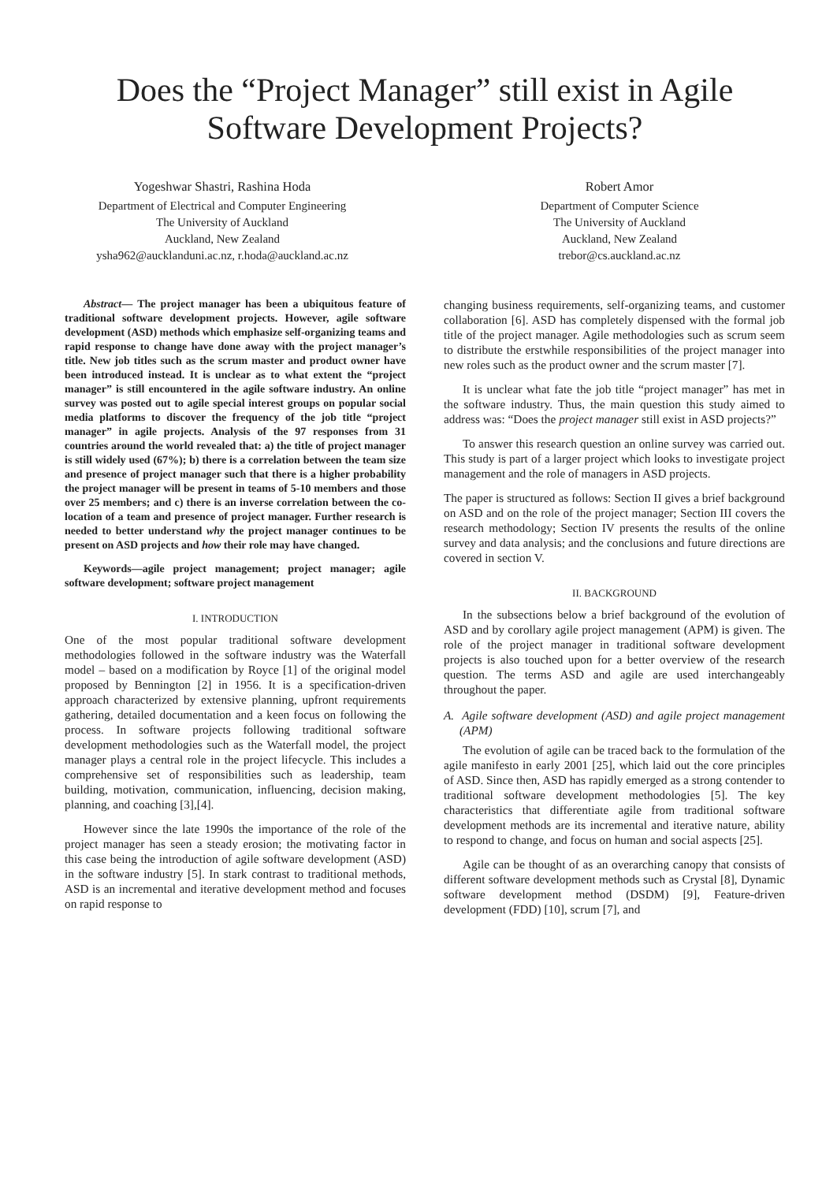Does the “Project Manager” still exist in Agile Software Development Projects?
Yogeshwar Shastri, Rashina Hoda
Department of Electrical and Computer Engineering
The University of Auckland
Auckland, New Zealand
ysha962@aucklanduni.ac.nz, r.hoda@auckland.ac.nz
Robert Amor
Department of Computer Science
The University of Auckland
Auckland, New Zealand
trebor@cs.auckland.ac.nz
Abstract— The project manager has been a ubiquitous feature of traditional software development projects. However, agile software development (ASD) methods which emphasize self-organizing teams and rapid response to change have done away with the project manager’s title. New job titles such as the scrum master and product owner have been introduced instead. It is unclear as to what extent the “project manager” is still encountered in the agile software industry. An online survey was posted out to agile special interest groups on popular social media platforms to discover the frequency of the job title “project manager” in agile projects. Analysis of the 97 responses from 31 countries around the world revealed that: a) the title of project manager is still widely used (67%); b) there is a correlation between the team size and presence of project manager such that there is a higher probability the project manager will be present in teams of 5-10 members and those over 25 members; and c) there is an inverse correlation between the co-location of a team and presence of project manager. Further research is needed to better understand why the project manager continues to be present on ASD projects and how their role may have changed.
Keywords—agile project management; project manager; agile software development; software project management
I. INTRODUCTION
One of the most popular traditional software development methodologies followed in the software industry was the Waterfall model – based on a modification by Royce [1] of the original model proposed by Bennington [2] in 1956. It is a specification-driven approach characterized by extensive planning, upfront requirements gathering, detailed documentation and a keen focus on following the process. In software projects following traditional software development methodologies such as the Waterfall model, the project manager plays a central role in the project lifecycle. This includes a comprehensive set of responsibilities such as leadership, team building, motivation, communication, influencing, decision making, planning, and coaching [3],[4].
However since the late 1990s the importance of the role of the project manager has seen a steady erosion; the motivating factor in this case being the introduction of agile software development (ASD) in the software industry [5]. In stark contrast to traditional methods, ASD is an incremental and iterative development method and focuses on rapid response to
changing business requirements, self-organizing teams, and customer collaboration [6]. ASD has completely dispensed with the formal job title of the project manager. Agile methodologies such as scrum seem to distribute the erstwhile responsibilities of the project manager into new roles such as the product owner and the scrum master [7].
It is unclear what fate the job title “project manager” has met in the software industry. Thus, the main question this study aimed to address was: “Does the project manager still exist in ASD projects?”
To answer this research question an online survey was carried out. This study is part of a larger project which looks to investigate project management and the role of managers in ASD projects.
The paper is structured as follows: Section II gives a brief background on ASD and on the role of the project manager; Section III covers the research methodology; Section IV presents the results of the online survey and data analysis; and the conclusions and future directions are covered in section V.
II. BACKGROUND
In the subsections below a brief background of the evolution of ASD and by corollary agile project management (APM) is given. The role of the project manager in traditional software development projects is also touched upon for a better overview of the research question. The terms ASD and agile are used interchangeably throughout the paper.
A. Agile software development (ASD) and agile project management (APM)
The evolution of agile can be traced back to the formulation of the agile manifesto in early 2001 [25], which laid out the core principles of ASD. Since then, ASD has rapidly emerged as a strong contender to traditional software development methodologies [5]. The key characteristics that differentiate agile from traditional software development methods are its incremental and iterative nature, ability to respond to change, and focus on human and social aspects [25].
Agile can be thought of as an overarching canopy that consists of different software development methods such as Crystal [8], Dynamic software development method (DSDM) [9], Feature-driven development (FDD) [10], scrum [7], and